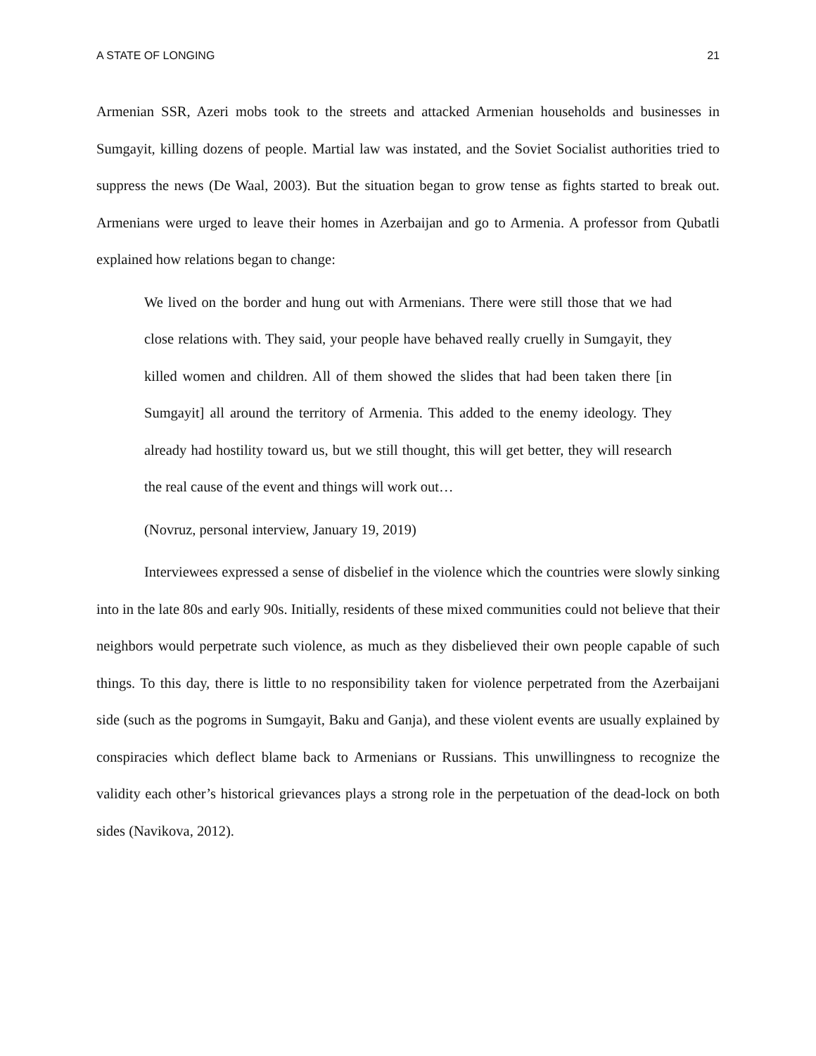A STATE OF LONGING 21
Armenian SSR, Azeri mobs took to the streets and attacked Armenian households and businesses in Sumgayit, killing dozens of people. Martial law was instated, and the Soviet Socialist authorities tried to suppress the news (De Waal, 2003). But the situation began to grow tense as fights started to break out. Armenians were urged to leave their homes in Azerbaijan and go to Armenia. A professor from Qubatli explained how relations began to change:
We lived on the border and hung out with Armenians. There were still those that we had close relations with. They said, your people have behaved really cruelly in Sumgayit, they killed women and children. All of them showed the slides that had been taken there [in Sumgayit] all around the territory of Armenia. This added to the enemy ideology. They already had hostility toward us, but we still thought, this will get better, they will research the real cause of the event and things will work out…
(Novruz, personal interview, January 19, 2019)
Interviewees expressed a sense of disbelief in the violence which the countries were slowly sinking into in the late 80s and early 90s. Initially, residents of these mixed communities could not believe that their neighbors would perpetrate such violence, as much as they disbelieved their own people capable of such things. To this day, there is little to no responsibility taken for violence perpetrated from the Azerbaijani side (such as the pogroms in Sumgayit, Baku and Ganja), and these violent events are usually explained by conspiracies which deflect blame back to Armenians or Russians. This unwillingness to recognize the validity each other’s historical grievances plays a strong role in the perpetuation of the dead-lock on both sides (Navikova, 2012).